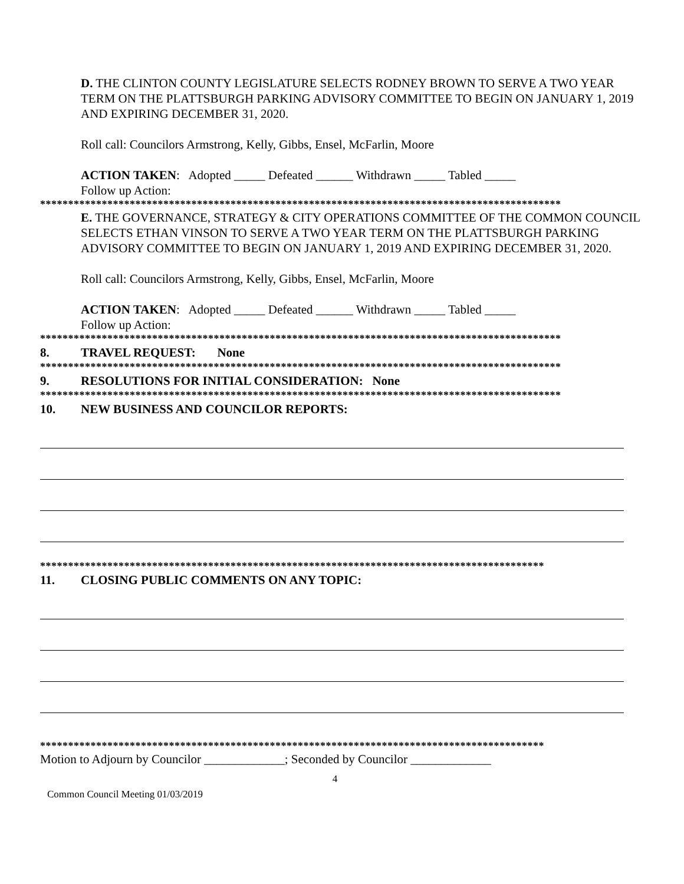D. THE CLINTON COUNTY LEGISLATURE SELECTS RODNEY BROWN TO SERVE A TWO YEAR TERM ON THE PLATTSBURGH PARKING ADVISORY COMMITTEE TO BEGIN ON JANUARY 1, 2019 AND EXPIRING DECEMBER 31, 2020.
Roll call: Councilors Armstrong, Kelly, Gibbs, Ensel, McFarlin, Moore
ACTION TAKEN: Adopted _____ Defeated ______ Withdrawn _____ Tabled _____
Follow up Action:
*********************************************************************************************
E. THE GOVERNANCE, STRATEGY & CITY OPERATIONS COMMITTEE OF THE COMMON COUNCIL SELECTS ETHAN VINSON TO SERVE A TWO YEAR TERM ON THE PLATTSBURGH PARKING ADVISORY COMMITTEE TO BEGIN ON JANUARY 1, 2019 AND EXPIRING DECEMBER 31, 2020.
Roll call: Councilors Armstrong, Kelly, Gibbs, Ensel, McFarlin, Moore
ACTION TAKEN: Adopted _____ Defeated ______ Withdrawn _____ Tabled _____
Follow up Action:
*********************************************************************************************
8. TRAVEL REQUEST: None
*********************************************************************************************
9. RESOLUTIONS FOR INITIAL CONSIDERATION: None
*********************************************************************************************
10. NEW BUSINESS AND COUNCILOR REPORTS:
******************************************************************************************
11. CLOSING PUBLIC COMMENTS ON ANY TOPIC:
******************************************************************************************
Motion to Adjourn by Councilor _____________; Seconded by Councilor _____________
4
Common Council Meeting 01/03/2019